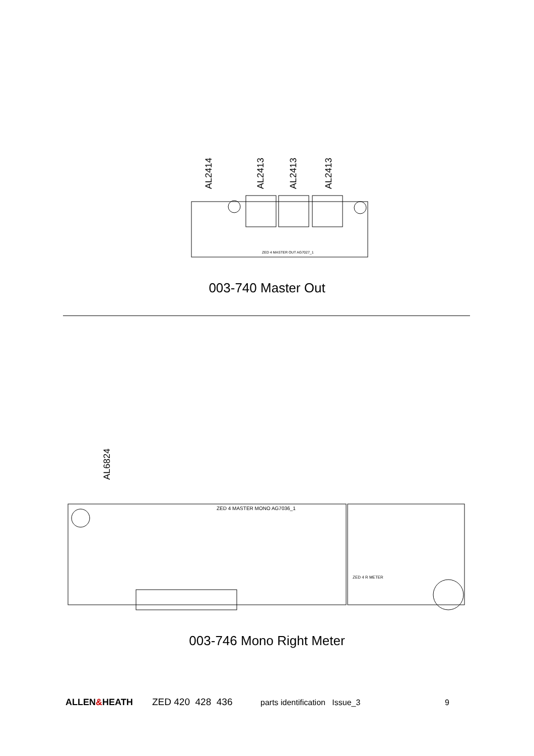AL2414
AL2413
AL2413
AL2413
ZED 4 MASTER OUT AG7027_1
003-740 Master Out
AL6824
ZED 4 MASTER MONO AG7036_1
ZED 4 R METER
003-746 Mono Right Meter
ALLEN&HEATH ZED 420 428 436 parts identification Issue_3 9